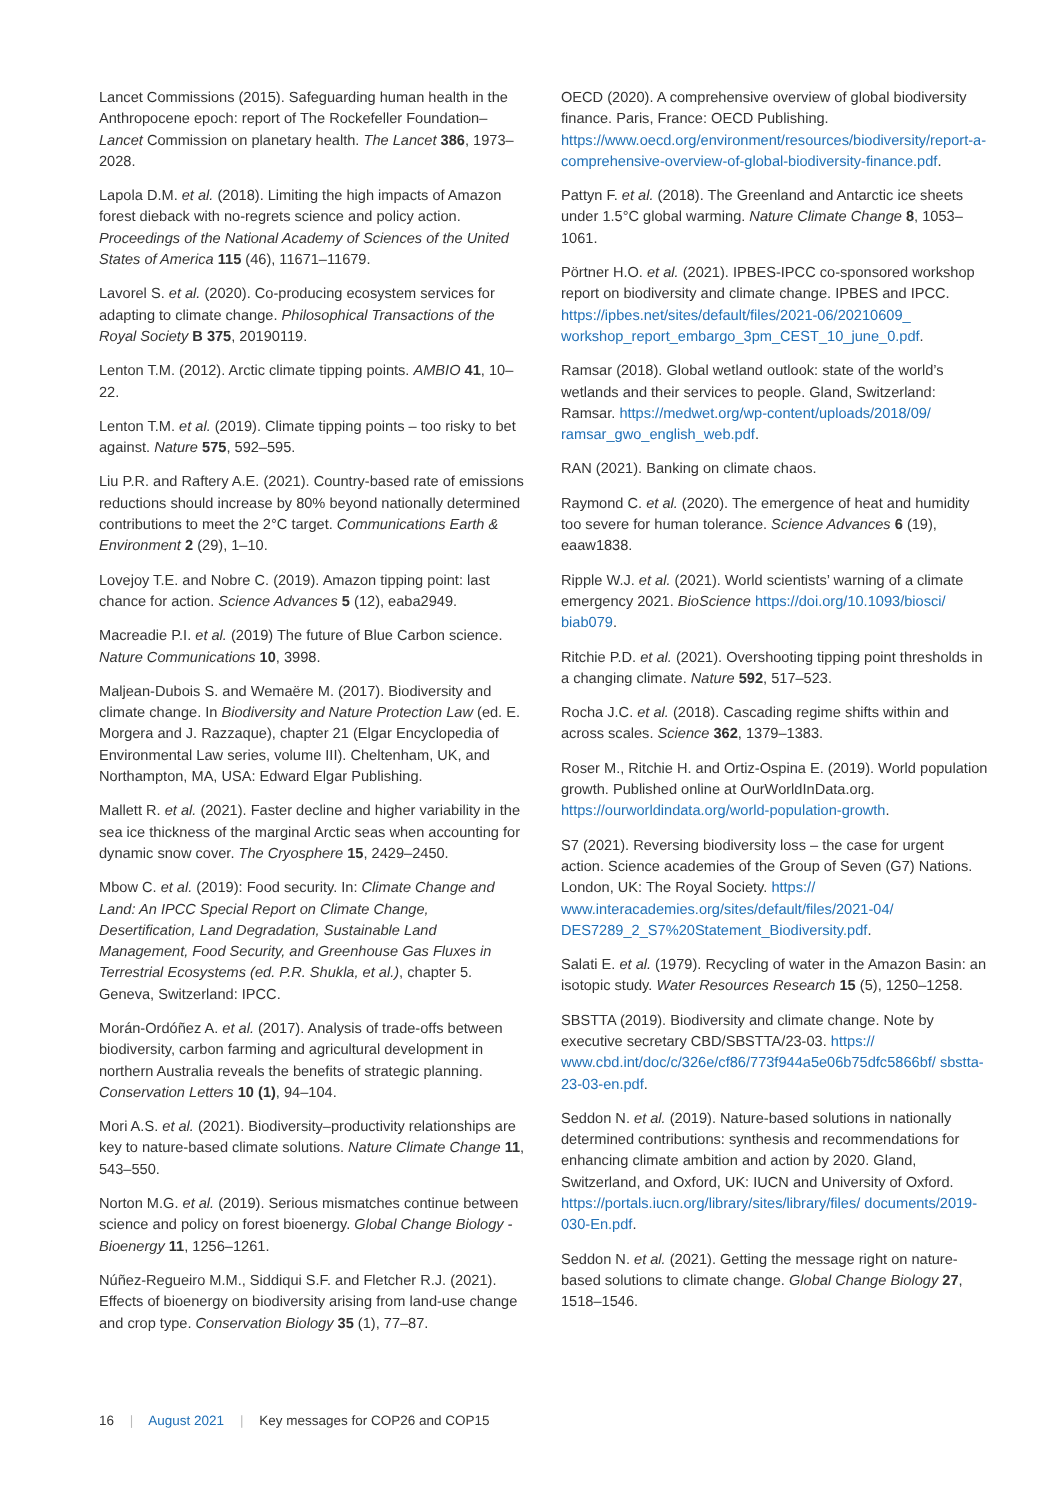Lancet Commissions (2015). Safeguarding human health in the Anthropocene epoch: report of The Rockefeller Foundation–Lancet Commission on planetary health. The Lancet 386, 1973–2028.
Lapola D.M. et al. (2018). Limiting the high impacts of Amazon forest dieback with no-regrets science and policy action. Proceedings of the National Academy of Sciences of the United States of America 115 (46), 11671–11679.
Lavorel S. et al. (2020). Co-producing ecosystem services for adapting to climate change. Philosophical Transactions of the Royal Society B 375, 20190119.
Lenton T.M. (2012). Arctic climate tipping points. AMBIO 41, 10–22.
Lenton T.M. et al. (2019). Climate tipping points – too risky to bet against. Nature 575, 592–595.
Liu P.R. and Raftery A.E. (2021). Country-based rate of emissions reductions should increase by 80% beyond nationally determined contributions to meet the 2°C target. Communications Earth & Environment 2 (29), 1–10.
Lovejoy T.E. and Nobre C. (2019). Amazon tipping point: last chance for action. Science Advances 5 (12), eaba2949.
Macreadie P.I. et al. (2019) The future of Blue Carbon science. Nature Communications 10, 3998.
Maljean-Dubois S. and Wemaëre M. (2017). Biodiversity and climate change. In Biodiversity and Nature Protection Law (ed. E. Morgera and J. Razzaque), chapter 21 (Elgar Encyclopedia of Environmental Law series, volume III). Cheltenham, UK, and Northampton, MA, USA: Edward Elgar Publishing.
Mallett R. et al. (2021). Faster decline and higher variability in the sea ice thickness of the marginal Arctic seas when accounting for dynamic snow cover. The Cryosphere 15, 2429–2450.
Mbow C. et al. (2019): Food security. In: Climate Change and Land: An IPCC Special Report on Climate Change, Desertification, Land Degradation, Sustainable Land Management, Food Security, and Greenhouse Gas Fluxes in Terrestrial Ecosystems (ed. P.R. Shukla, et al.), chapter 5. Geneva, Switzerland: IPCC.
Morán-Ordóñez A. et al. (2017). Analysis of trade-offs between biodiversity, carbon farming and agricultural development in northern Australia reveals the benefits of strategic planning. Conservation Letters 10 (1), 94–104.
Mori A.S. et al. (2021). Biodiversity–productivity relationships are key to nature-based climate solutions. Nature Climate Change 11, 543–550.
Norton M.G. et al. (2019). Serious mismatches continue between science and policy on forest bioenergy. Global Change Biology - Bioenergy 11, 1256–1261.
Núñez-Regueiro M.M., Siddiqui S.F. and Fletcher R.J. (2021). Effects of bioenergy on biodiversity arising from land-use change and crop type. Conservation Biology 35 (1), 77–87.
OECD (2020). A comprehensive overview of global biodiversity finance. Paris, France: OECD Publishing. https://www.oecd.org/environment/resources/biodiversity/report-a-comprehensive-overview-of-global-biodiversity-finance.pdf.
Pattyn F. et al. (2018). The Greenland and Antarctic ice sheets under 1.5°C global warming. Nature Climate Change 8, 1053–1061.
Pörtner H.O. et al. (2021). IPBES-IPCC co-sponsored workshop report on biodiversity and climate change. IPBES and IPCC. https://ipbes.net/sites/default/files/2021-06/20210609_ workshop_report_embargo_3pm_CEST_10_june_0.pdf.
Ramsar (2018). Global wetland outlook: state of the world’s wetlands and their services to people. Gland, Switzerland: Ramsar. https://medwet.org/wp-content/uploads/2018/09/ ramsar_gwo_english_web.pdf.
RAN (2021). Banking on climate chaos.
Raymond C. et al. (2020). The emergence of heat and humidity too severe for human tolerance. Science Advances 6 (19), eaaw1838.
Ripple W.J. et al. (2021). World scientists’ warning of a climate emergency 2021. BioScience https://doi.org/10.1093/biosci/ biab079.
Ritchie P.D. et al. (2021). Overshooting tipping point thresholds in a changing climate. Nature 592, 517–523.
Rocha J.C. et al. (2018). Cascading regime shifts within and across scales. Science 362, 1379–1383.
Roser M., Ritchie H. and Ortiz-Ospina E. (2019). World population growth. Published online at OurWorldInData.org. https://ourworldindata.org/world-population-growth.
S7 (2021). Reversing biodiversity loss – the case for urgent action. Science academies of the Group of Seven (G7) Nations. London, UK: The Royal Society. https:// www.interacademies.org/sites/default/files/2021-04/ DES7289_2_S7%20Statement_Biodiversity.pdf.
Salati E. et al. (1979). Recycling of water in the Amazon Basin: an isotopic study. Water Resources Research 15 (5), 1250–1258.
SBSTTA (2019). Biodiversity and climate change. Note by executive secretary CBD/SBSTTA/23-03. https:// www.cbd.int/doc/c/326e/cf86/773f944a5e06b75dfc5866bf/ sbstta-23-03-en.pdf.
Seddon N. et al. (2019). Nature-based solutions in nationally determined contributions: synthesis and recommendations for enhancing climate ambition and action by 2020. Gland, Switzerland, and Oxford, UK: IUCN and University of Oxford. https://portals.iucn.org/library/sites/library/files/ documents/2019-030-En.pdf.
Seddon N. et al. (2021). Getting the message right on nature-based solutions to climate change. Global Change Biology 27, 1518–1546.
16 | August 2021 | Key messages for COP26 and COP15